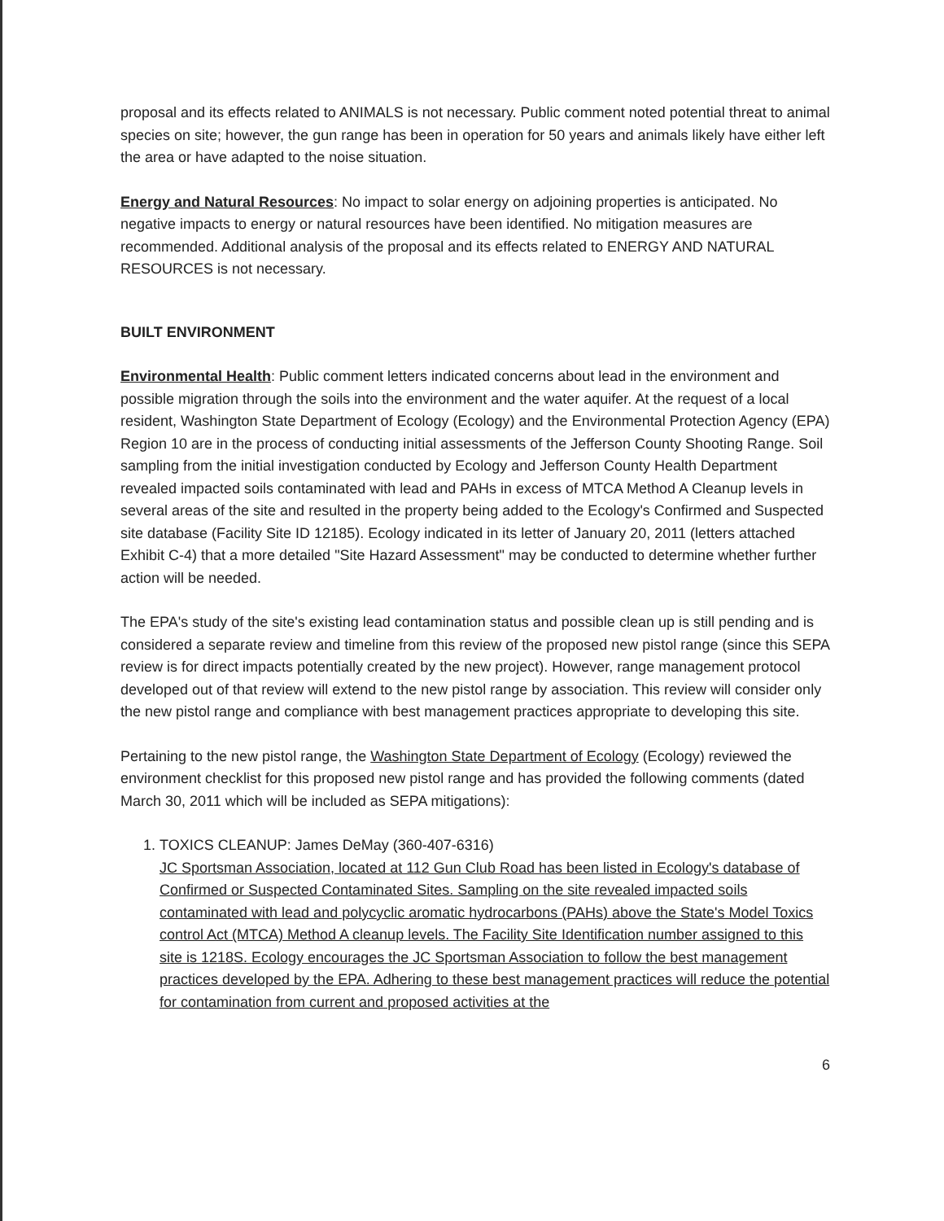proposal and its effects related to ANIMALS is not necessary. Public comment noted potential threat to animal species on site; however, the gun range has been in operation for 50 years and animals likely have either left the area or have adapted to the noise situation.
Energy and Natural Resources: No impact to solar energy on adjoining properties is anticipated. No negative impacts to energy or natural resources have been identified. No mitigation measures are recommended. Additional analysis of the proposal and its effects related to ENERGY AND NATURAL RESOURCES is not necessary.
BUILT ENVIRONMENT
Environmental Health: Public comment letters indicated concerns about lead in the environment and possible migration through the soils into the environment and the water aquifer. At the request of a local resident, Washington State Department of Ecology (Ecology) and the Environmental Protection Agency (EPA) Region 10 are in the process of conducting initial assessments of the Jefferson County Shooting Range. Soil sampling from the initial investigation conducted by Ecology and Jefferson County Health Department revealed impacted soils contaminated with lead and PAHs in excess of MTCA Method A Cleanup levels in several areas of the site and resulted in the property being added to the Ecology's Confirmed and Suspected site database (Facility Site ID 12185). Ecology indicated in its letter of January 20, 2011 (letters attached Exhibit C-4) that a more detailed "Site Hazard Assessment" may be conducted to determine whether further action will be needed.
The EPA's study of the site's existing lead contamination status and possible clean up is still pending and is considered a separate review and timeline from this review of the proposed new pistol range (since this SEPA review is for direct impacts potentially created by the new project). However, range management protocol developed out of that review will extend to the new pistol range by association. This review will consider only the new pistol range and compliance with best management practices appropriate to developing this site.
Pertaining to the new pistol range, the Washington State Department of Ecology (Ecology) reviewed the environment checklist for this proposed new pistol range and has provided the following comments (dated March 30, 2011 which will be included as SEPA mitigations):
1. TOXICS CLEANUP: James DeMay (360-407-6316)
JC Sportsman Association, located at 112 Gun Club Road has been listed in Ecology's database of Confirmed or Suspected Contaminated Sites. Sampling on the site revealed impacted soils contaminated with lead and polycyclic aromatic hydrocarbons (PAHs) above the State's Model Toxics control Act (MTCA) Method A cleanup levels. The Facility Site Identification number assigned to this site is 1218S. Ecology encourages the JC Sportsman Association to follow the best management practices developed by the EPA. Adhering to these best management practices will reduce the potential for contamination from current and proposed activities at the
6